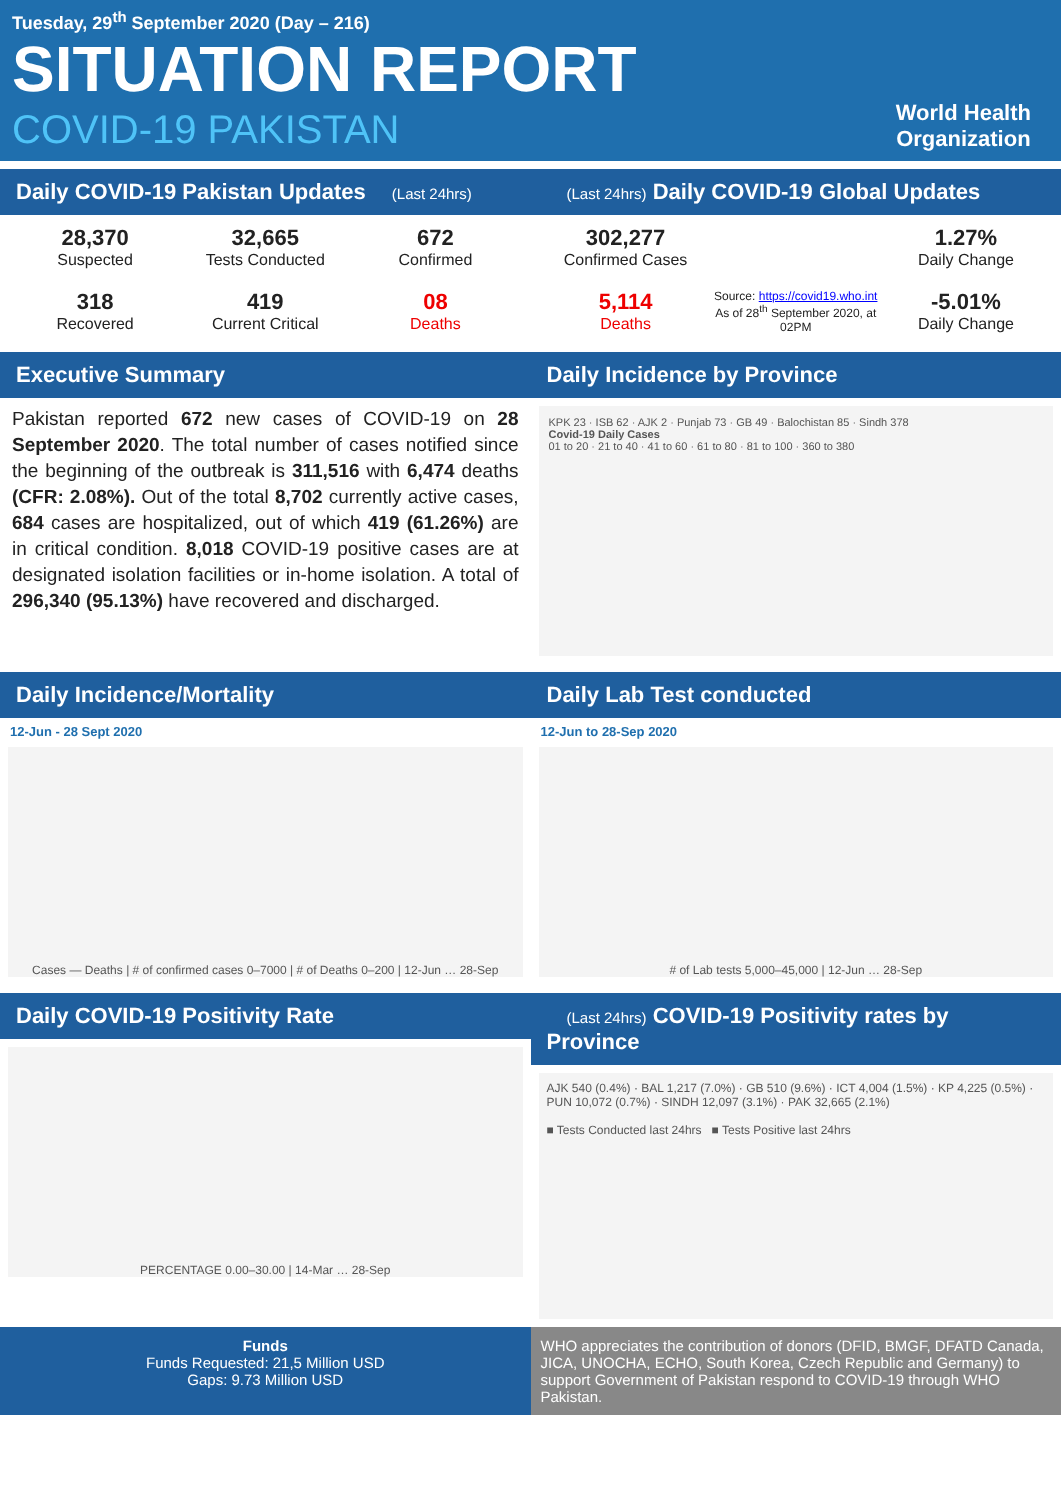Tuesday, 29<sup>th</sup> September 2020 (Day – 216)
SITUATION REPORT
COVID-19 PAKISTAN
World Health
Organization
Daily COVID-19 Pakistan Updates (Last 24hrs)
28,370
Suspected
32,665
Tests Conducted
672
Confirmed
318
Recovered
419
Current Critical
08
Deaths
(Last 24hrs) Daily COVID-19 Global Updates
302,277
Confirmed Cases
1.27%
Daily Change
5,114
Deaths
Source: https://covid19.who.int
As of 28<sup>th</sup> September 2020, at 02PM
-5.01%
Daily Change
Executive Summary
Pakistan reported 672 new cases of COVID-19 on 28 September 2020. The total number of cases notified since the beginning of the outbreak is 311,516 with 6,474 deaths (CFR: 2.08%). Out of the total 8,702 currently active cases, 684 cases are hospitalized, out of which 419 (61.26%) are in critical condition. 8,018 COVID-19 positive cases are at designated isolation facilities or in-home isolation. A total of 296,340 (95.13%) have recovered and discharged.
Daily Incidence by Province
KPK 23 · ISB 62 · AJK 2 · Punjab 73 · GB 49 · Balochistan 85 · Sindh 378
Covid-19 Daily Cases
01 to 20 · 21 to 40 · 41 to 60 · 61 to 80 · 81 to 100 · 360 to 380
Daily Incidence/Mortality
12-Jun - 28 Sept 2020
Cases — Deaths | # of confirmed cases 0–7000 | # of Deaths 0–200 | 12-Jun … 28-Sep
Daily Lab Test conducted
12-Jun to 28-Sep 2020
# of Lab tests 5,000–45,000 | 12-Jun … 28-Sep
Daily COVID-19 Positivity Rate
PERCENTAGE 0.00–30.00 | 14-Mar … 28-Sep
(Last 24hrs) COVID-19 Positivity rates by Province
AJK 540 (0.4%) · BAL 1,217 (7.0%) · GB 510 (9.6%) · ICT 4,004 (1.5%) · KP 4,225 (0.5%) · PUN 10,072 (0.7%) · SINDH 12,097 (3.1%) · PAK 32,665 (2.1%)
■ Tests Conducted last 24hrs ■ Tests Positive last 24hrs
Funds
Funds Requested: 21,5 Million USD
Gaps: 9.73 Million USD
WHO appreciates the contribution of donors (DFID, BMGF, DFATD Canada, JICA, UNOCHA, ECHO, South Korea, Czech Republic and Germany) to support Government of Pakistan respond to COVID-19 through WHO Pakistan.